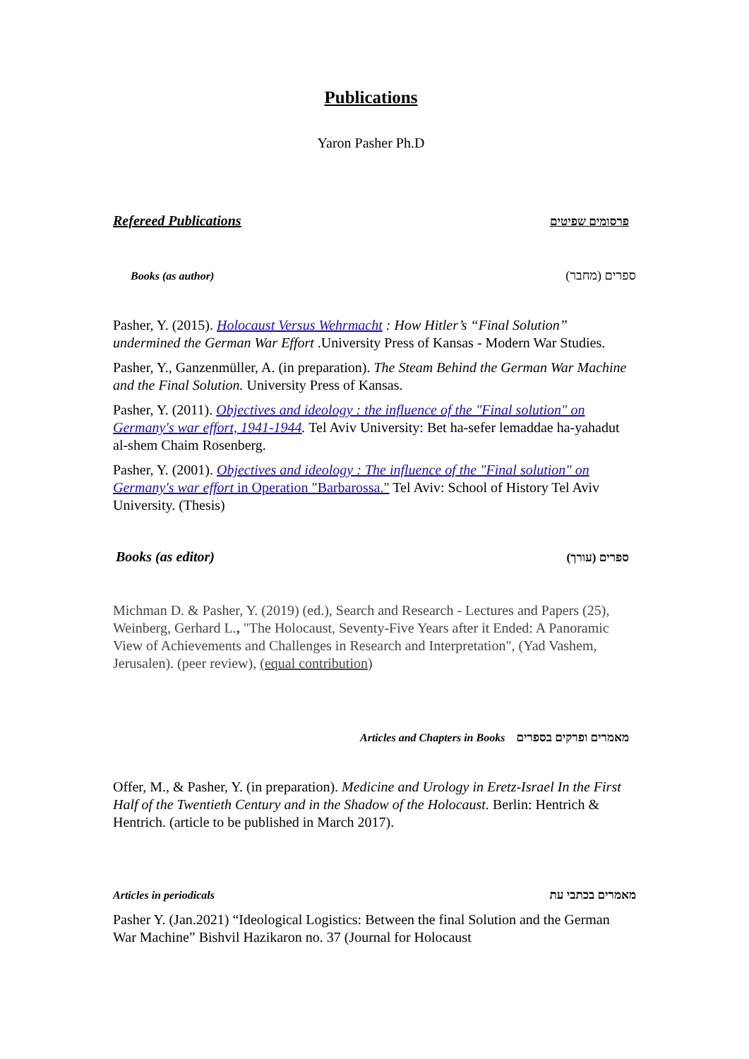Publications
Yaron Pasher Ph.D
Refereed Publications פרסומים שפיטים
Books (as author) ספרים (מחבר)
Pasher, Y. (2015). Holocaust Versus Wehrmacht : How Hitler’s “Final Solution” undermined the German War Effort .University Press of Kansas - Modern War Studies.
Pasher, Y., Ganzenmüller, A. (in preparation). The Steam Behind the German War Machine and the Final Solution. University Press of Kansas.
Pasher, Y. (2011). Objectives and ideology : the influence of the "Final solution" on Germany's war effort, 1941-1944. Tel Aviv University: Bet ha-sefer lemaddae ha-yahadut al-shem Chaim Rosenberg.
Pasher, Y. (2001). Objectives and ideology : The influence of the "Final solution" on Germany's war effort in Operation "Barbarossa." Tel Aviv: School of History Tel Aviv University. (Thesis)
Books (as editor) ספרים (עורך)
Michman D. & Pasher, Y. (2019) (ed.), Search and Research - Lectures and Papers (25), Weinberg, Gerhard L., "The Holocaust, Seventy-Five Years after it Ended: A Panoramic View of Achievements and Challenges in Research and Interpretation", (Yad Vashem, Jerusalen). (peer review), (equal contribution)
Articles and Chapters in Books מאמרים ופרקים בספרים
Offer, M., & Pasher, Y. (in preparation). Medicine and Urology in Eretz-Israel In the First Half of the Twentieth Century and in the Shadow of the Holocaust. Berlin: Hentrich & Hentrich. (article to be published in March 2017).
Articles in periodicals מאמרים בכתבי עת
Pasher Y. (Jan.2021) “Ideological Logistics: Between the final Solution and the German War Machine” Bishvil Hazikaron no. 37 (Journal for Holocaust